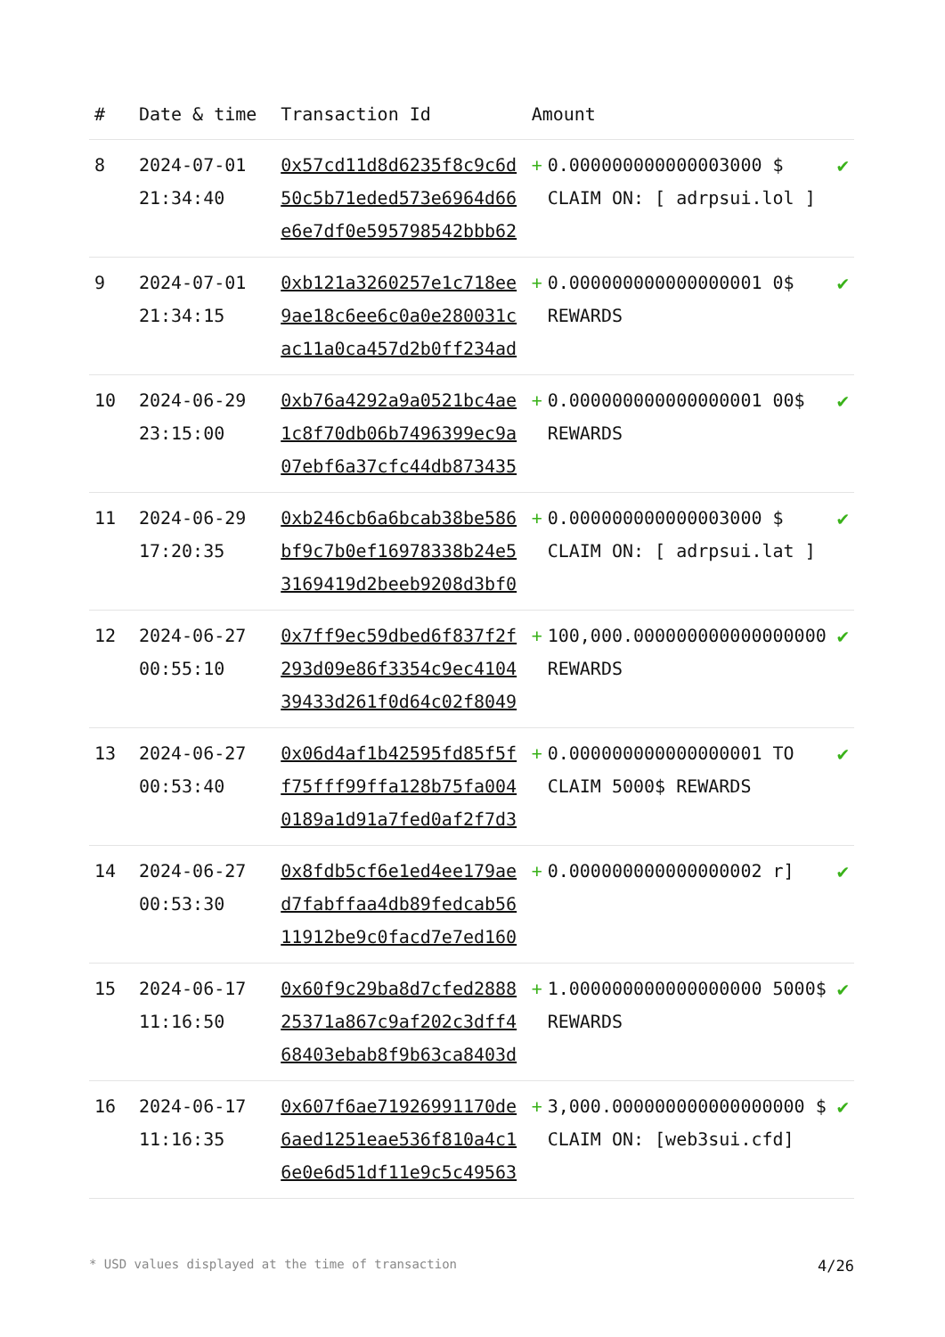| # | Date & time | Transaction Id | Amount | | |
| --- | --- | --- | --- | --- | --- |
| 8 | 2024-07-01 21:34:40 | 0x57cd11d8d6235f8c9c6d50c5b71eded573e6964d66e6e7df0e595798542bbb62 | + | 0.000000000000003000 $ CLAIM ON: [ adrpsui.lol ] | ✔ |
| 9 | 2024-07-01 21:34:15 | 0xb121a3260257e1c718ee9ae18c6ee6c0a0e280031cac11a0ca457d2b0ff234ad | + | 0.000000000000000001 0$ REWARDS | ✔ |
| 10 | 2024-06-29 23:15:00 | 0xb76a4292a9a0521bc4ae1c8f70db06b7496399ec9a07ebf6a37cfc44db873435 | + | 0.000000000000000001 00$ REWARDS | ✔ |
| 11 | 2024-06-29 17:20:35 | 0xb246cb6a6bcab38be586bf9c7b0ef16978338b24e53169419d2beeb9208d3bf0 | + | 0.000000000000003000 $ CLAIM ON: [ adrpsui.lat ] | ✔ |
| 12 | 2024-06-27 00:55:10 | 0x7ff9ec59dbed6f837f2f293d09e86f3354c9ec410439433d261f0d64c02f8049 | + | 100,000.000000000000000000 REWARDS | ✔ |
| 13 | 2024-06-27 00:53:40 | 0x06d4af1b42595fd85f5ff75fff99ffa128b75fa0040189a1d91a7fed0af2f7d3 | + | 0.000000000000000001 TO CLAIM 5000$ REWARDS | ✔ |
| 14 | 2024-06-27 00:53:30 | 0x8fdb5cf6e1ed4ee179aed7fabffaa4db89fedcab5611912be9c0facd7e7ed160 | + | 0.000000000000000002 r] | ✔ |
| 15 | 2024-06-17 11:16:50 | 0x60f9c29ba8d7cfed288825371a867c9af202c3dff468403ebab8f9b63ca8403d | + | 1.000000000000000000 5000$ REWARDS | ✔ |
| 16 | 2024-06-17 11:16:35 | 0x607f6ae71926991170de6aed1251eae536f810a4c16e0e6d51df11e9c5c49563 | + | 3,000.000000000000000000 $ CLAIM ON: [web3sui.cfd] | ✔ |
* USD values displayed at the time of transaction 4/26